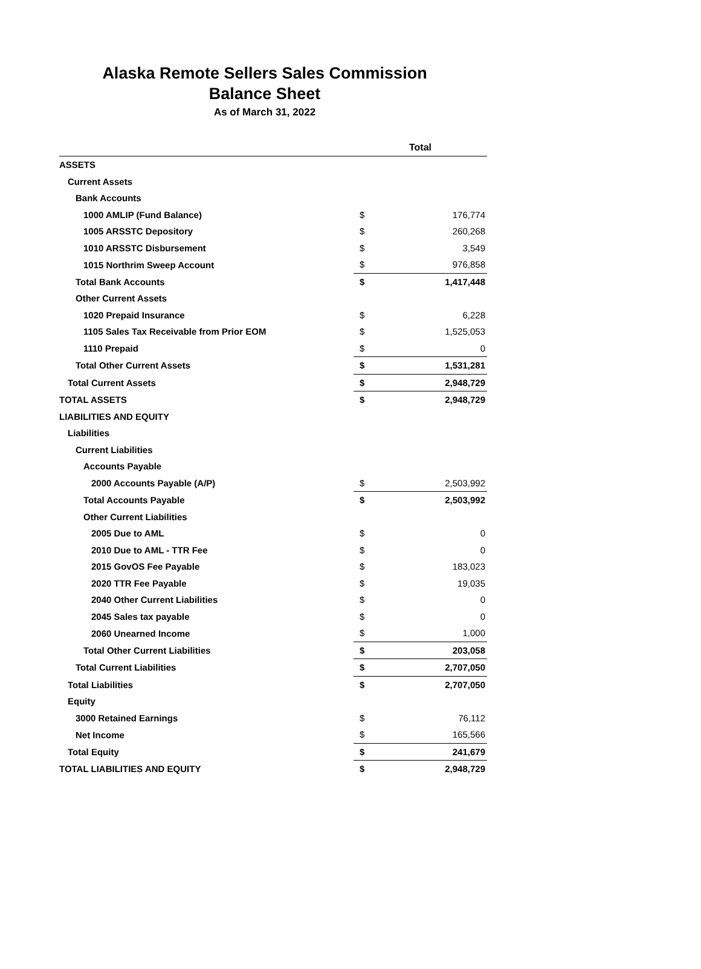Alaska Remote Sellers Sales Commission
Balance Sheet
As of March 31, 2022
| | Total | |
| --- | --- | --- |
| ASSETS | | |
| Current Assets | | |
| Bank Accounts | | |
| 1000 AMLIP (Fund Balance) | $ | 176,774 |
| 1005 ARSSTC Depository | $ | 260,268 |
| 1010 ARSSTC Disbursement | $ | 3,549 |
| 1015 Northrim Sweep Account | $ | 976,858 |
| Total Bank Accounts | $ | 1,417,448 |
| Other Current Assets | | |
| 1020 Prepaid Insurance | $ | 6,228 |
| 1105 Sales Tax Receivable from Prior EOM | $ | 1,525,053 |
| 1110 Prepaid | $ | 0 |
| Total Other Current Assets | $ | 1,531,281 |
| Total Current Assets | $ | 2,948,729 |
| TOTAL ASSETS | $ | 2,948,729 |
| LIABILITIES AND EQUITY | | |
| Liabilities | | |
| Current Liabilities | | |
| Accounts Payable | | |
| 2000 Accounts Payable (A/P) | $ | 2,503,992 |
| Total Accounts Payable | $ | 2,503,992 |
| Other Current Liabilities | | |
| 2005 Due to AML | $ | 0 |
| 2010 Due to AML - TTR Fee | $ | 0 |
| 2015 GovOS Fee Payable | $ | 183,023 |
| 2020 TTR Fee Payable | $ | 19,035 |
| 2040 Other Current Liabilities | $ | 0 |
| 2045 Sales tax payable | $ | 0 |
| 2060 Unearned Income | $ | 1,000 |
| Total Other Current Liabilities | $ | 203,058 |
| Total Current Liabilities | $ | 2,707,050 |
| Total Liabilities | $ | 2,707,050 |
| Equity | | |
| 3000 Retained Earnings | $ | 76,112 |
| Net Income | $ | 165,566 |
| Total Equity | $ | 241,679 |
| TOTAL LIABILITIES AND EQUITY | $ | 2,948,729 |